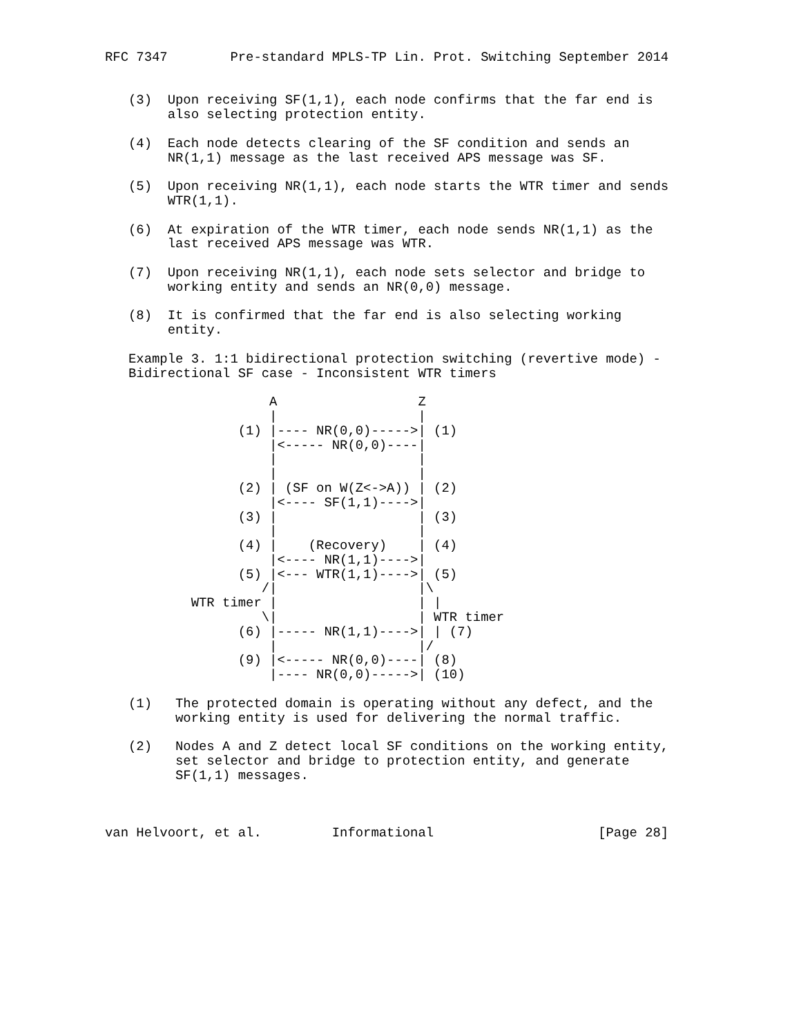RFC 7347        Pre-standard MPLS-TP Lin. Prot. Switching September 2014


   (3)  Upon receiving SF(1,1), each node confirms that the far end is
        also selecting protection entity.

   (4)  Each node detects clearing of the SF condition and sends an
        NR(1,1) message as the last received APS message was SF.

   (5)  Upon receiving NR(1,1), each node starts the WTR timer and sends
        WTR(1,1).

   (6)  At expiration of the WTR timer, each node sends NR(1,1) as the
        last received APS message was WTR.

   (7)  Upon receiving NR(1,1), each node sets selector and bridge to
        working entity and sends an NR(0,0) message.

   (8)  It is confirmed that the far end is also selecting working
        entity.

   Example 3. 1:1 bidirectional protection switching (revertive mode) -
   Bidirectional SF case - Inconsistent WTR timers

                     A                  Z
                     |                  |
                 (1) |---- NR(0,0)----->| (1)
                     |<----- NR(0,0)----|
                     |                  |
                     |                  |
                 (2) | (SF on W(Z<->A)) | (2)
                     |<---- SF(1,1)---->|
                 (3) |                  | (3)
                     |                  |
                 (4) |    (Recovery)    | (4)
                     |<---- NR(1,1)---->|
                 (5) |<--- WTR(1,1)---->| (5)
                    /|                  |\
           WTR timer |                  | |
                    \|                  | WTR timer
                 (6) |----- NR(1,1)---->| | (7)
                     |                  |/
                 (9) |<----- NR(0,0)----| (8)
                     |---- NR(0,0)----->| (10)

   (1)   The protected domain is operating without any defect, and the
         working entity is used for delivering the normal traffic.

   (2)   Nodes A and Z detect local SF conditions on the working entity,
         set selector and bridge to protection entity, and generate
         SF(1,1) messages.



van Helvoort, et al.         Informational                     [Page 28]